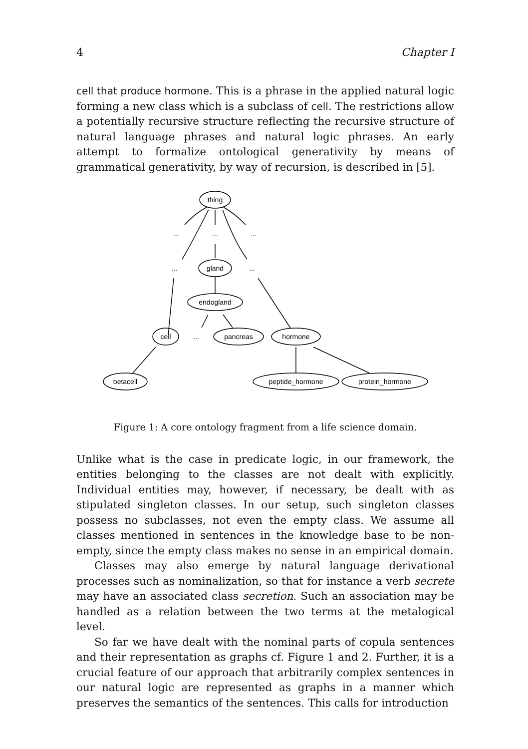4 Chapter I
cell that produce hormone. This is a phrase in the applied natural logic forming a new class which is a subclass of cell. The restrictions allow a potentially recursive structure reflecting the recursive structure of natural language phrases and natural logic phrases. An early attempt to formalize ontological generativity by means of grammatical generativity, by way of recursion, is described in [5].
thing
gland
endogland
cell
pancreas
hormone
betacell
peptide_hormone
protein_hormone
...
...
...
...
...
...
Figure 1: A core ontology fragment from a life science domain.
Unlike what is the case in predicate logic, in our framework, the entities belonging to the classes are not dealt with explicitly. Individual entities may, however, if necessary, be dealt with as stipulated singleton classes. In our setup, such singleton classes possess no subclasses, not even the empty class. We assume all classes mentioned in sentences in the knowledge base to be non-empty, since the empty class makes no sense in an empirical domain.
Classes may also emerge by natural language derivational processes such as nominalization, so that for instance a verb secrete may have an associated class secretion. Such an association may be handled as a relation between the two terms at the metalogical level.
So far we have dealt with the nominal parts of copula sentences and their representation as graphs cf. Figure 1 and 2. Further, it is a crucial feature of our approach that arbitrarily complex sentences in our natural logic are represented as graphs in a manner which preserves the semantics of the sentences. This calls for introduction